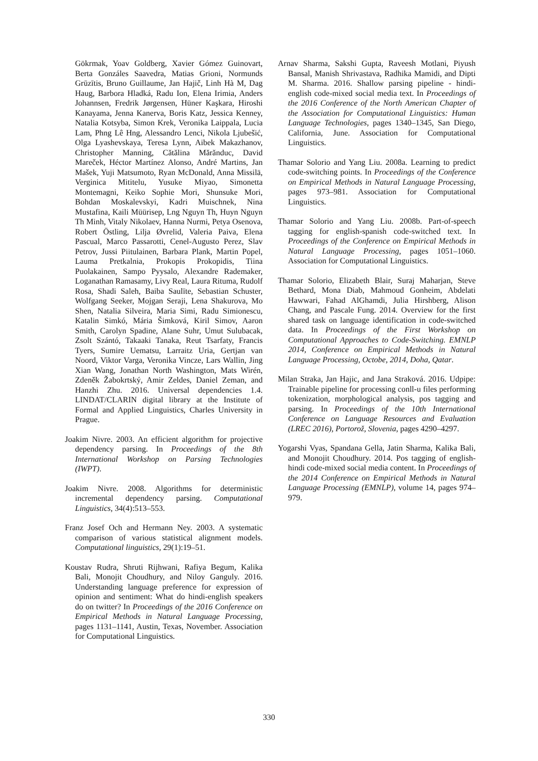Gökrmak, Yoav Goldberg, Xavier Gómez Guinovart, Berta Gonzáles Saavedra, Matias Grioni, Normunds Grūzītis, Bruno Guillaume, Jan Hajič, Linh Hà M, Dag Haug, Barbora Hladká, Radu Ion, Elena Irimia, Anders Johannsen, Fredrik Jørgensen, Hüner Kaşkara, Hiroshi Kanayama, Jenna Kanerva, Boris Katz, Jessica Kenney, Natalia Kotsyba, Simon Krek, Veronika Laippala, Lucia Lam, Phng Lê Hng, Alessandro Lenci, Nikola Ljubešić, Olga Lyashevskaya, Teresa Lynn, Aibek Makazhanov, Christopher Manning, Cătălina Mărănduc, David Mareček, Héctor Martínez Alonso, André Martins, Jan Mašek, Yuji Matsumoto, Ryan McDonald, Anna Missilä, Verginica Mititelu, Yusuke Miyao, Simonetta Montemagni, Keiko Sophie Mori, Shunsuke Mori, Bohdan Moskalevskyi, Kadri Muischnek, Nina Mustafina, Kaili Müürisep, Lng Nguyn Th, Huyn Nguyn Th Minh, Vitaly Nikolaev, Hanna Nurmi, Petya Osenova, Robert Östling, Lilja Øvrelid, Valeria Paiva, Elena Pascual, Marco Passarotti, Cenel-Augusto Perez, Slav Petrov, Jussi Piitulainen, Barbara Plank, Martin Popel, Lauma Pretkalnia, Prokopis Prokopidis, Tiina Puolakainen, Sampo Pyysalo, Alexandre Rademaker, Loganathan Ramasamy, Livy Real, Laura Rituma, Rudolf Rosa, Shadi Saleh, Baiba Saulīte, Sebastian Schuster, Wolfgang Seeker, Mojgan Seraji, Lena Shakurova, Mo Shen, Natalia Silveira, Maria Simi, Radu Simionescu, Katalin Simkó, Mária Šimková, Kiril Simov, Aaron Smith, Carolyn Spadine, Alane Suhr, Umut Sulubacak, Zsolt Szántó, Takaaki Tanaka, Reut Tsarfaty, Francis Tyers, Sumire Uematsu, Larraitz Uria, Gertjan van Noord, Viktor Varga, Veronika Vincze, Lars Wallin, Jing Xian Wang, Jonathan North Washington, Mats Wirén, Zdeněk Žabokrtský, Amir Zeldes, Daniel Zeman, and Hanzhi Zhu. 2016. Universal dependencies 1.4. LINDAT/CLARIN digital library at the Institute of Formal and Applied Linguistics, Charles University in Prague.
Joakim Nivre. 2003. An efficient algorithm for projective dependency parsing. In Proceedings of the 8th International Workshop on Parsing Technologies (IWPT).
Joakim Nivre. 2008. Algorithms for deterministic incremental dependency parsing. Computational Linguistics, 34(4):513–553.
Franz Josef Och and Hermann Ney. 2003. A systematic comparison of various statistical alignment models. Computational linguistics, 29(1):19–51.
Koustav Rudra, Shruti Rijhwani, Rafiya Begum, Kalika Bali, Monojit Choudhury, and Niloy Ganguly. 2016. Understanding language preference for expression of opinion and sentiment: What do hindi-english speakers do on twitter? In Proceedings of the 2016 Conference on Empirical Methods in Natural Language Processing, pages 1131–1141, Austin, Texas, November. Association for Computational Linguistics.
Arnav Sharma, Sakshi Gupta, Raveesh Motlani, Piyush Bansal, Manish Shrivastava, Radhika Mamidi, and Dipti M. Sharma. 2016. Shallow parsing pipeline - hindi-english code-mixed social media text. In Proceedings of the 2016 Conference of the North American Chapter of the Association for Computational Linguistics: Human Language Technologies, pages 1340–1345, San Diego, California, June. Association for Computational Linguistics.
Thamar Solorio and Yang Liu. 2008a. Learning to predict code-switching points. In Proceedings of the Conference on Empirical Methods in Natural Language Processing, pages 973–981. Association for Computational Linguistics.
Thamar Solorio and Yang Liu. 2008b. Part-of-speech tagging for english-spanish code-switched text. In Proceedings of the Conference on Empirical Methods in Natural Language Processing, pages 1051–1060. Association for Computational Linguistics.
Thamar Solorio, Elizabeth Blair, Suraj Maharjan, Steve Bethard, Mona Diab, Mahmoud Gonheim, Abdelati Hawwari, Fahad AlGhamdi, Julia Hirshberg, Alison Chang, and Pascale Fung. 2014. Overview for the first shared task on language identification in code-switched data. In Proceedings of the First Workshop on Computational Approaches to Code-Switching. EMNLP 2014, Conference on Empirical Methods in Natural Language Processing, Octobe, 2014, Doha, Qatar.
Milan Straka, Jan Hajic, and Jana Straková. 2016. Udpipe: Trainable pipeline for processing conll-u files performing tokenization, morphological analysis, pos tagging and parsing. In Proceedings of the 10th International Conference on Language Resources and Evaluation (LREC 2016), Portorož, Slovenia, pages 4290–4297.
Yogarshi Vyas, Spandana Gella, Jatin Sharma, Kalika Bali, and Monojit Choudhury. 2014. Pos tagging of english-hindi code-mixed social media content. In Proceedings of the 2014 Conference on Empirical Methods in Natural Language Processing (EMNLP), volume 14, pages 974–979.
330